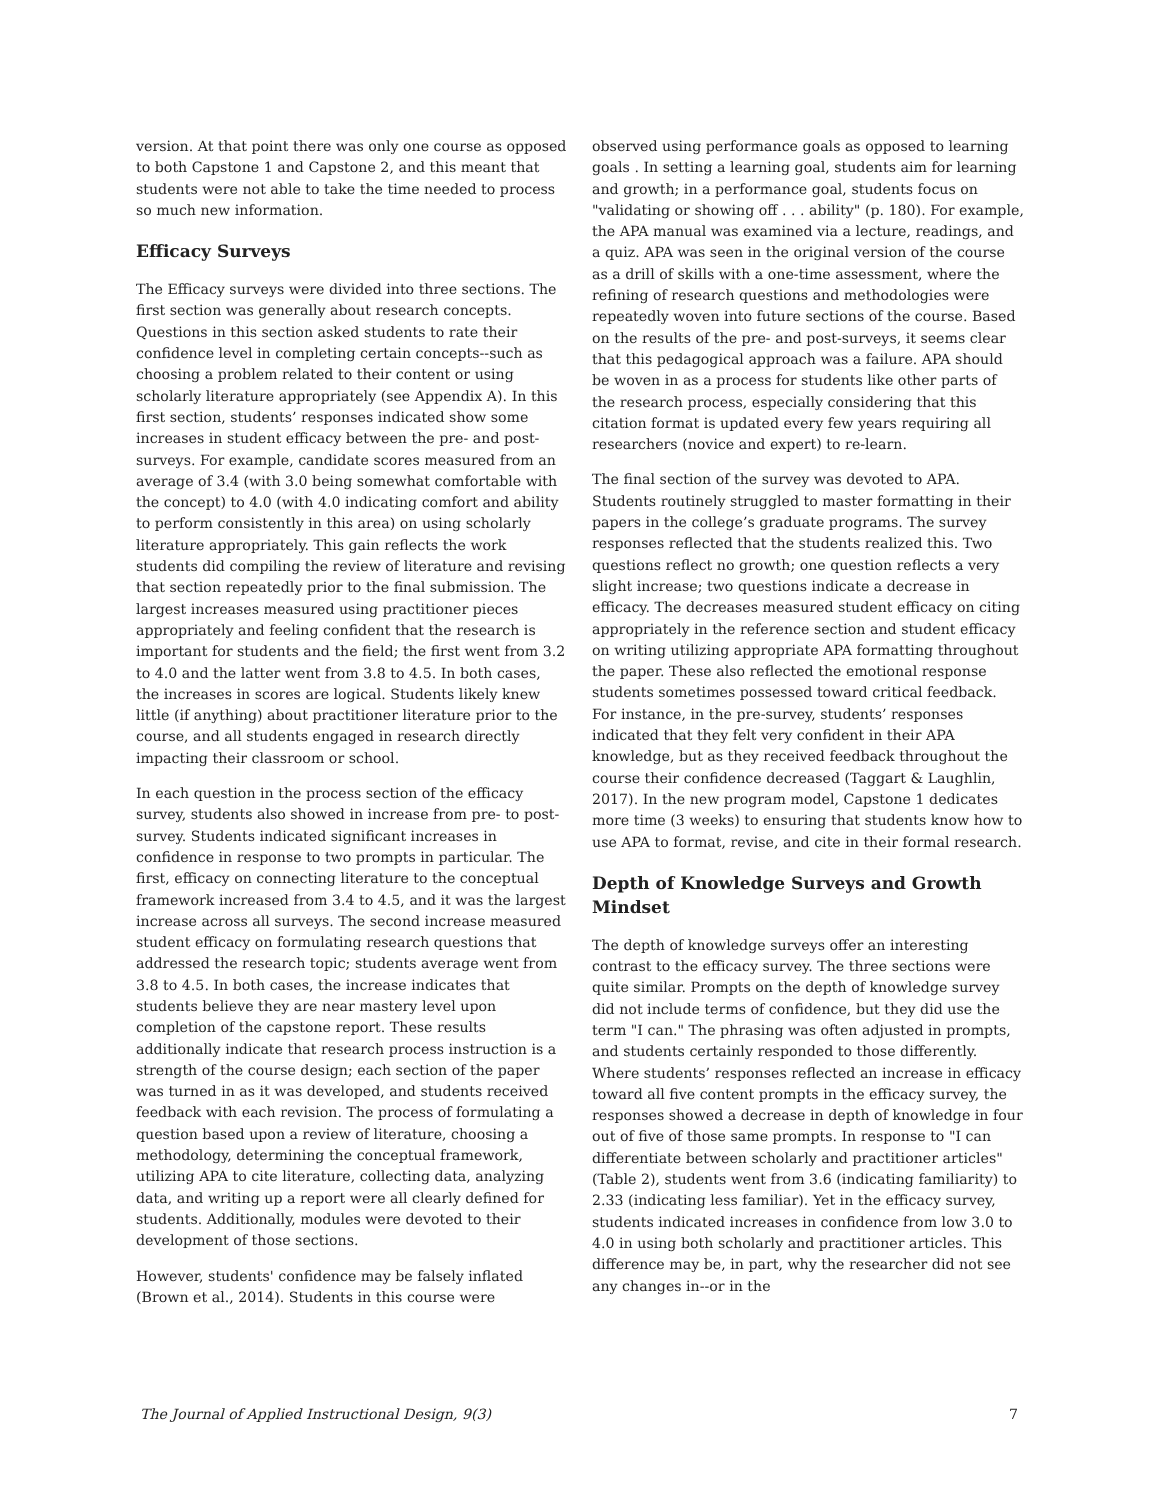version. At that point there was only one course as opposed to both Capstone 1 and Capstone 2, and this meant that students were not able to take the time needed to process so much new information.
Efficacy Surveys
The Efficacy surveys were divided into three sections. The first section was generally about research concepts. Questions in this section asked students to rate their confidence level in completing certain concepts--such as choosing a problem related to their content or using scholarly literature appropriately (see Appendix A). In this first section, students’ responses indicated show some increases in student efficacy between the pre- and post-surveys. For example, candidate scores measured from an average of 3.4 (with 3.0 being somewhat comfortable with the concept) to 4.0 (with 4.0 indicating comfort and ability to perform consistently in this area) on using scholarly literature appropriately. This gain reflects the work students did compiling the review of literature and revising that section repeatedly prior to the final submission. The largest increases measured using practitioner pieces appropriately and feeling confident that the research is important for students and the field; the first went from 3.2 to 4.0 and the latter went from 3.8 to 4.5. In both cases, the increases in scores are logical. Students likely knew little (if anything) about practitioner literature prior to the course, and all students engaged in research directly impacting their classroom or school.
In each question in the process section of the efficacy survey, students also showed in increase from pre- to post-survey. Students indicated significant increases in confidence in response to two prompts in particular. The first, efficacy on connecting literature to the conceptual framework increased from 3.4 to 4.5, and it was the largest increase across all surveys. The second increase measured student efficacy on formulating research questions that addressed the research topic; students average went from 3.8 to 4.5. In both cases, the increase indicates that students believe they are near mastery level upon completion of the capstone report. These results additionally indicate that research process instruction is a strength of the course design; each section of the paper was turned in as it was developed, and students received feedback with each revision. The process of formulating a question based upon a review of literature, choosing a methodology, determining the conceptual framework, utilizing APA to cite literature, collecting data, analyzing data, and writing up a report were all clearly defined for students. Additionally, modules were devoted to their development of those sections.
However, students' confidence may be falsely inflated (Brown et al., 2014). Students in this course were
observed using performance goals as opposed to learning goals . In setting a learning goal, students aim for learning and growth; in a performance goal, students focus on "validating or showing off . . . ability" (p. 180). For example, the APA manual was examined via a lecture, readings, and a quiz. APA was seen in the original version of the course as a drill of skills with a one-time assessment, where the refining of research questions and methodologies were repeatedly woven into future sections of the course. Based on the results of the pre- and post-surveys, it seems clear that this pedagogical approach was a failure. APA should be woven in as a process for students like other parts of the research process, especially considering that this citation format is updated every few years requiring all researchers (novice and expert) to re-learn.
The final section of the survey was devoted to APA. Students routinely struggled to master formatting in their papers in the college’s graduate programs. The survey responses reflected that the students realized this. Two questions reflect no growth; one question reflects a very slight increase; two questions indicate a decrease in efficacy. The decreases measured student efficacy on citing appropriately in the reference section and student efficacy on writing utilizing appropriate APA formatting throughout the paper. These also reflected the emotional response students sometimes possessed toward critical feedback. For instance, in the pre-survey, students’ responses indicated that they felt very confident in their APA knowledge, but as they received feedback throughout the course their confidence decreased (Taggart & Laughlin, 2017). In the new program model, Capstone 1 dedicates more time (3 weeks) to ensuring that students know how to use APA to format, revise, and cite in their formal research.
Depth of Knowledge Surveys and Growth Mindset
The depth of knowledge surveys offer an interesting contrast to the efficacy survey. The three sections were quite similar. Prompts on the depth of knowledge survey did not include terms of confidence, but they did use the term "I can." The phrasing was often adjusted in prompts, and students certainly responded to those differently. Where students’ responses reflected an increase in efficacy toward all five content prompts in the efficacy survey, the responses showed a decrease in depth of knowledge in four out of five of those same prompts. In response to "I can differentiate between scholarly and practitioner articles" (Table 2), students went from 3.6 (indicating familiarity) to 2.33 (indicating less familiar). Yet in the efficacy survey, students indicated increases in confidence from low 3.0 to 4.0 in using both scholarly and practitioner articles. This difference may be, in part, why the researcher did not see any changes in--or in the
The Journal of Applied Instructional Design, 9(3) 7